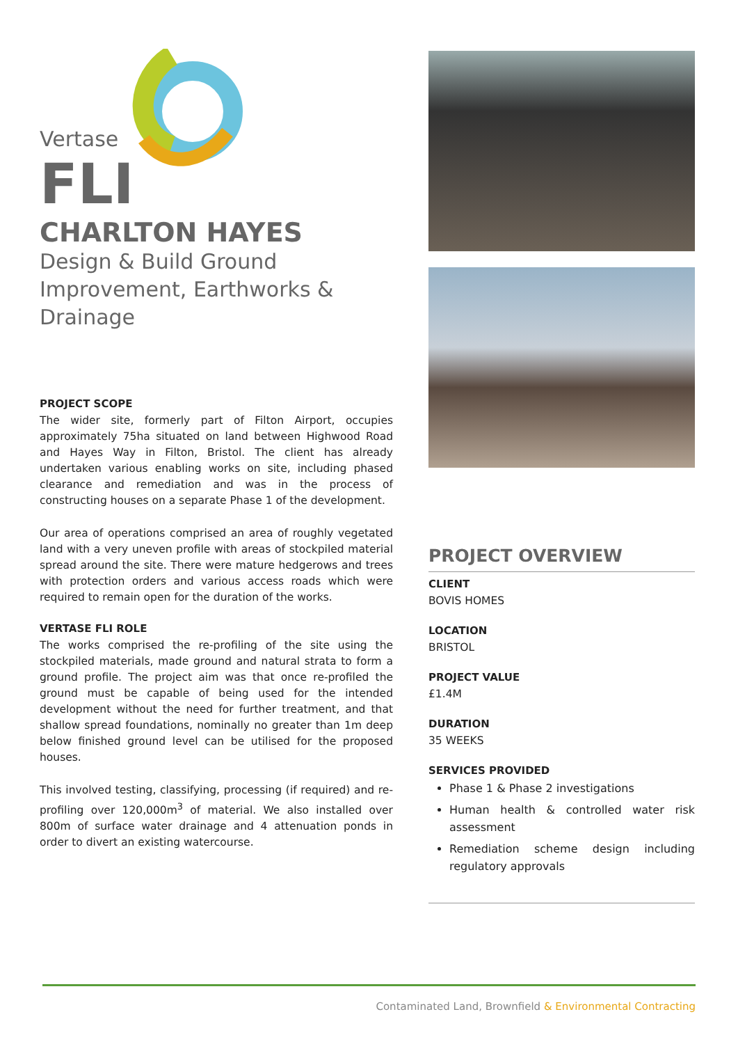Vertase
FLI
CHARLTON HAYES
Design & Build Ground Improvement, Earthworks & Drainage
PROJECT SCOPE
The wider site, formerly part of Filton Airport, occupies approximately 75ha situated on land between Highwood Road and Hayes Way in Filton, Bristol. The client has already undertaken various enabling works on site, including phased clearance and remediation and was in the process of constructing houses on a separate Phase 1 of the development.
Our area of operations comprised an area of roughly vegetated land with a very uneven profile with areas of stockpiled material spread around the site. There were mature hedgerows and trees with protection orders and various access roads which were required to remain open for the duration of the works.
VERTASE FLI ROLE
The works comprised the re-profiling of the site using the stockpiled materials, made ground and natural strata to form a ground profile. The project aim was that once re-profiled the ground must be capable of being used for the intended development without the need for further treatment, and that shallow spread foundations, nominally no greater than 1m deep below finished ground level can be utilised for the proposed houses.
This involved testing, classifying, processing (if required) and re-profiling over 120,000m<sup>3</sup> of material. We also installed over 800m of surface water drainage and 4 attenuation ponds in order to divert an existing watercourse.
PROJECT OVERVIEW
CLIENT
BOVIS HOMES
LOCATION
BRISTOL
PROJECT VALUE
£1.4M
DURATION
35 WEEKS
SERVICES PROVIDED
Phase 1 & Phase 2 investigations
Human health & controlled water risk assessment
Remediation scheme design including regulatory approvals
Contaminated Land, Brownfield & Environmental Contracting